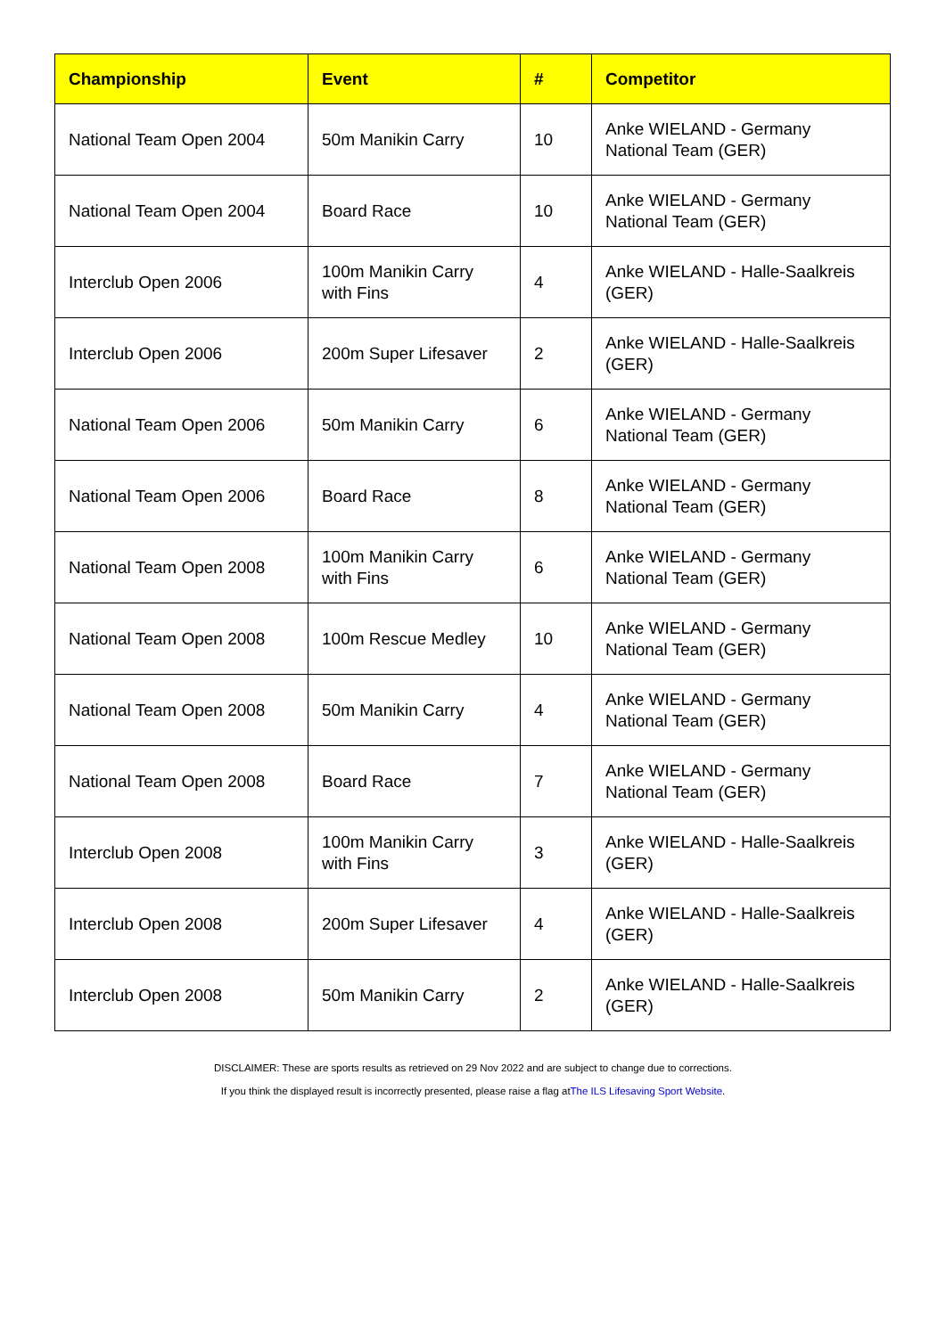| Championship | Event | # | Competitor |
| --- | --- | --- | --- |
| National Team Open 2004 | 50m Manikin Carry | 10 | Anke WIELAND - Germany National Team (GER) |
| National Team Open 2004 | Board Race | 10 | Anke WIELAND - Germany National Team (GER) |
| Interclub Open 2006 | 100m Manikin Carry with Fins | 4 | Anke WIELAND - Halle-Saalkreis (GER) |
| Interclub Open 2006 | 200m Super Lifesaver | 2 | Anke WIELAND - Halle-Saalkreis (GER) |
| National Team Open 2006 | 50m Manikin Carry | 6 | Anke WIELAND - Germany National Team (GER) |
| National Team Open 2006 | Board Race | 8 | Anke WIELAND - Germany National Team (GER) |
| National Team Open 2008 | 100m Manikin Carry with Fins | 6 | Anke WIELAND - Germany National Team (GER) |
| National Team Open 2008 | 100m Rescue Medley | 10 | Anke WIELAND - Germany National Team (GER) |
| National Team Open 2008 | 50m Manikin Carry | 4 | Anke WIELAND - Germany National Team (GER) |
| National Team Open 2008 | Board Race | 7 | Anke WIELAND - Germany National Team (GER) |
| Interclub Open 2008 | 100m Manikin Carry with Fins | 3 | Anke WIELAND - Halle-Saalkreis (GER) |
| Interclub Open 2008 | 200m Super Lifesaver | 4 | Anke WIELAND - Halle-Saalkreis (GER) |
| Interclub Open 2008 | 50m Manikin Carry | 2 | Anke WIELAND - Halle-Saalkreis (GER) |
DISCLAIMER: These are sports results as retrieved on 29 Nov 2022 and are subject to change due to corrections.
If you think the displayed result is incorrectly presented, please raise a flag atThe ILS Lifesaving Sport Website.